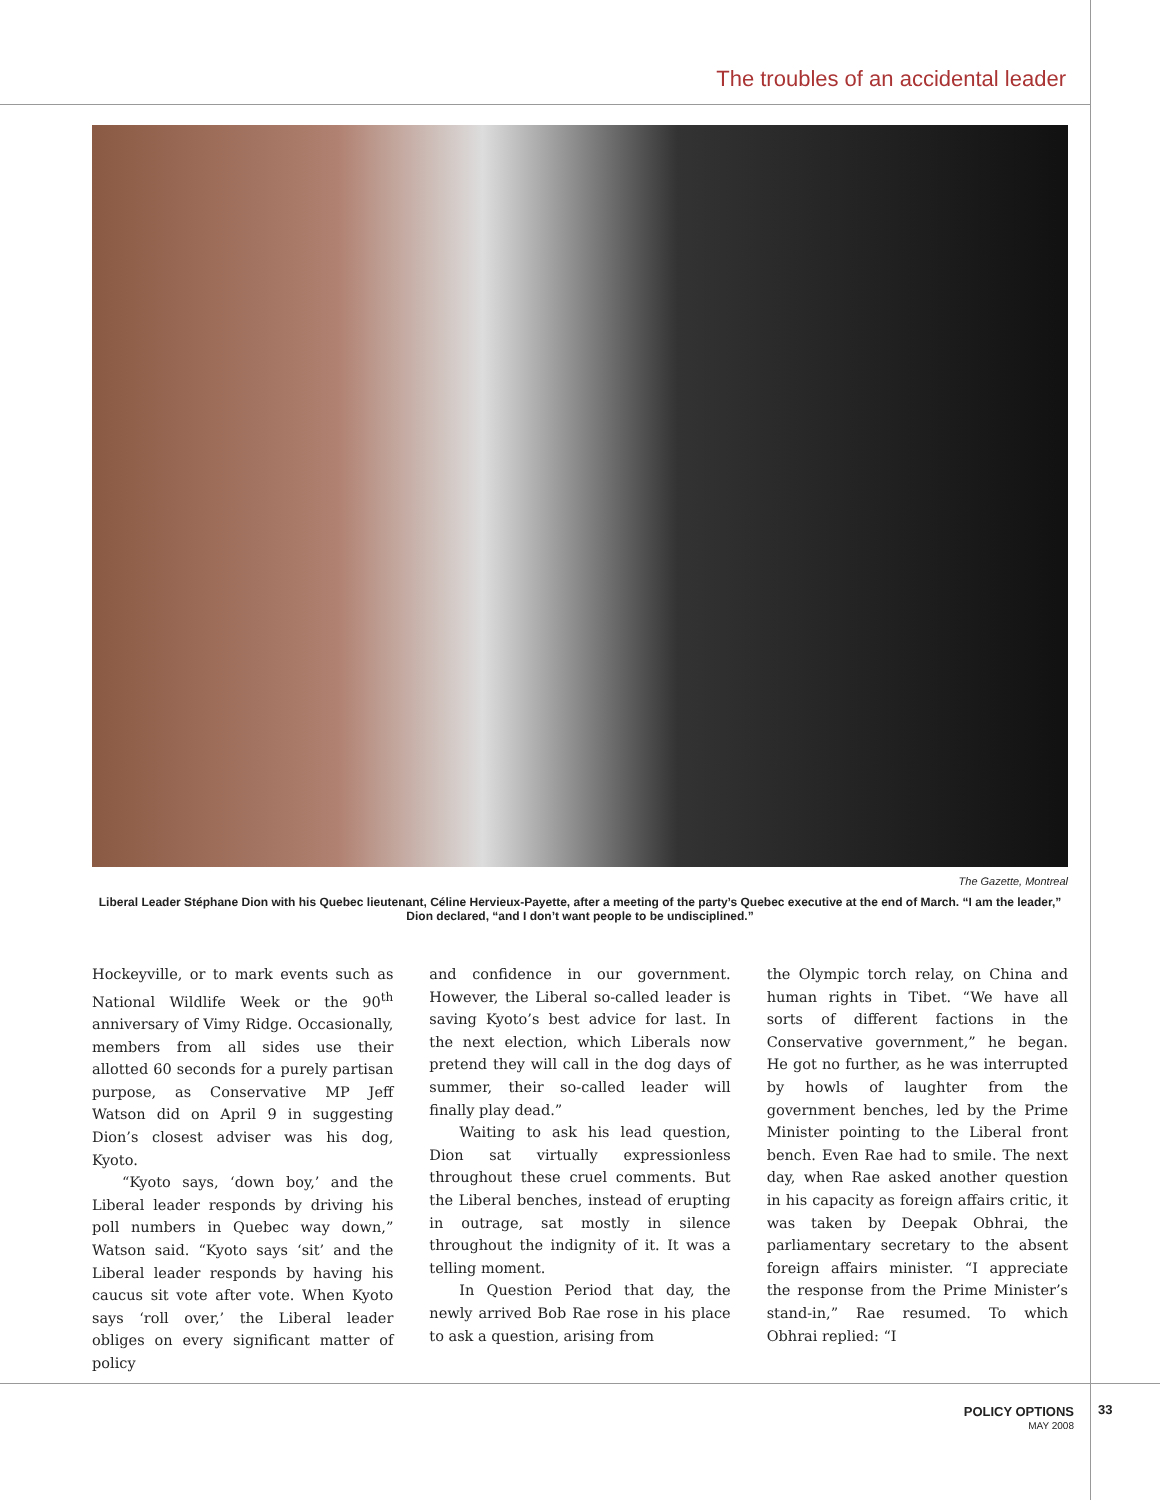The troubles of an accidental leader
The Gazette, Montreal
Liberal Leader Stéphane Dion with his Quebec lieutenant, Céline Hervieux-Payette, after a meeting of the party’s Quebec executive at the end of March. “I am the leader,” Dion declared, “and I don’t want people to be undisciplined.”
Hockeyville, or to mark events such as National Wildlife Week or the 90<sup>th</sup> anniversary of Vimy Ridge. Occasionally, members from all sides use their allotted 60 seconds for a purely partisan purpose, as Conservative MP Jeff Watson did on April 9 in suggesting Dion’s closest adviser was his dog, Kyoto.
“Kyoto says, ‘down boy,’ and the Liberal leader responds by driving his poll numbers in Quebec way down,” Watson said. “Kyoto says ‘sit’ and the Liberal leader responds by having his caucus sit vote after vote. When Kyoto says ‘roll over,’ the Liberal leader obliges on every significant matter of policy
and confidence in our government. However, the Liberal so-called leader is saving Kyoto’s best advice for last. In the next election, which Liberals now pretend they will call in the dog days of summer, their so-called leader will finally play dead.”
Waiting to ask his lead question, Dion sat virtually expressionless throughout these cruel comments. But the Liberal benches, instead of erupting in outrage, sat mostly in silence throughout the indignity of it. It was a telling moment.
In Question Period that day, the newly arrived Bob Rae rose in his place to ask a question, arising from
the Olympic torch relay, on China and human rights in Tibet. “We have all sorts of different factions in the Conservative government,” he began. He got no further, as he was interrupted by howls of laughter from the government benches, led by the Prime Minister pointing to the Liberal front bench. Even Rae had to smile. The next day, when Rae asked another question in his capacity as foreign affairs critic, it was taken by Deepak Obhrai, the parliamentary secretary to the absent foreign affairs minister. “I appreciate the response from the Prime Minister’s stand-in,” Rae resumed. To which Obhrai replied: “I
POLICY OPTIONS
MAY 2008
33